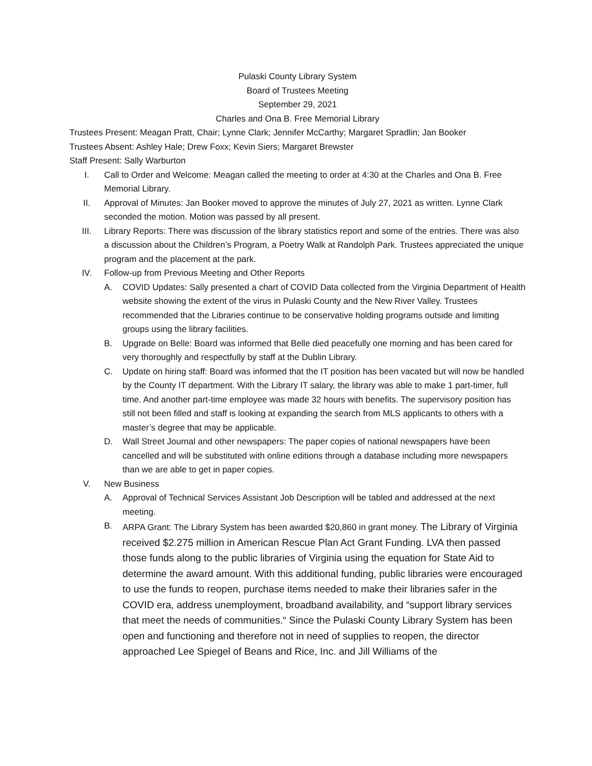Pulaski County Library System
Board of Trustees Meeting
September 29, 2021
Charles and Ona B. Free Memorial Library
Trustees Present: Meagan Pratt, Chair; Lynne Clark; Jennifer McCarthy; Margaret Spradlin; Jan Booker
Trustees Absent: Ashley Hale; Drew Foxx; Kevin Siers; Margaret Brewster
Staff Present: Sally Warburton
I. Call to Order and Welcome: Meagan called the meeting to order at 4:30 at the Charles and Ona B. Free Memorial Library.
II. Approval of Minutes: Jan Booker moved to approve the minutes of July 27, 2021 as written. Lynne Clark seconded the motion. Motion was passed by all present.
III. Library Reports: There was discussion of the library statistics report and some of the entries. There was also a discussion about the Children’s Program, a Poetry Walk at Randolph Park. Trustees appreciated the unique program and the placement at the park.
IV. Follow-up from Previous Meeting and Other Reports
A. COVID Updates: Sally presented a chart of COVID Data collected from the Virginia Department of Health website showing the extent of the virus in Pulaski County and the New River Valley. Trustees recommended that the Libraries continue to be conservative holding programs outside and limiting groups using the library facilities.
B. Upgrade on Belle: Board was informed that Belle died peacefully one morning and has been cared for very thoroughly and respectfully by staff at the Dublin Library.
C. Update on hiring staff: Board was informed that the IT position has been vacated but will now be handled by the County IT department. With the Library IT salary, the library was able to make 1 part-timer, full time. And another part-time employee was made 32 hours with benefits. The supervisory position has still not been filled and staff is looking at expanding the search from MLS applicants to others with a master’s degree that may be applicable.
D. Wall Street Journal and other newspapers: The paper copies of national newspapers have been cancelled and will be substituted with online editions through a database including more newspapers than we are able to get in paper copies.
V. New Business
A. Approval of Technical Services Assistant Job Description will be tabled and addressed at the next meeting.
B. ARPA Grant: The Library System has been awarded $20,860 in grant money. The Library of Virginia received $2.275 million in American Rescue Plan Act Grant Funding. LVA then passed those funds along to the public libraries of Virginia using the equation for State Aid to determine the award amount. With this additional funding, public libraries were encouraged to use the funds to reopen, purchase items needed to make their libraries safer in the COVID era, address unemployment, broadband availability, and “support library services that meet the needs of communities.“ Since the Pulaski County Library System has been open and functioning and therefore not in need of supplies to reopen, the director approached Lee Spiegel of Beans and Rice, Inc. and Jill Williams of the